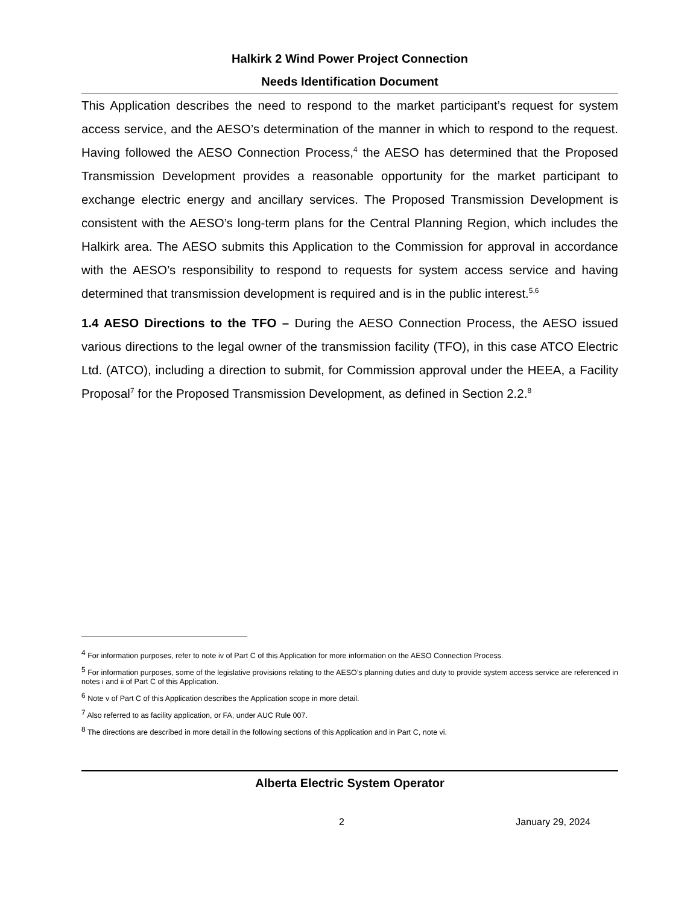Halkirk 2 Wind Power Project Connection
Needs Identification Document
This Application describes the need to respond to the market participant’s request for system access service, and the AESO’s determination of the manner in which to respond to the request. Having followed the AESO Connection Process,<sup>4</sup> the AESO has determined that the Proposed Transmission Development provides a reasonable opportunity for the market participant to exchange electric energy and ancillary services. The Proposed Transmission Development is consistent with the AESO’s long-term plans for the Central Planning Region, which includes the Halkirk area. The AESO submits this Application to the Commission for approval in accordance with the AESO’s responsibility to respond to requests for system access service and having determined that transmission development is required and is in the public interest.<sup>5,6</sup>
1.4 AESO Directions to the TFO – During the AESO Connection Process, the AESO issued various directions to the legal owner of the transmission facility (TFO), in this case ATCO Electric Ltd. (ATCO), including a direction to submit, for Commission approval under the HEEA, a Facility Proposal<sup>7</sup> for the Proposed Transmission Development, as defined in Section 2.2.<sup>8</sup>
<sup>4</sup> For information purposes, refer to note iv of Part C of this Application for more information on the AESO Connection Process.
<sup>5</sup> For information purposes, some of the legislative provisions relating to the AESO’s planning duties and duty to provide system access service are referenced in notes i and ii of Part C of this Application.
<sup>6</sup> Note v of Part C of this Application describes the Application scope in more detail.
<sup>7</sup> Also referred to as facility application, or FA, under AUC Rule 007.
<sup>8</sup> The directions are described in more detail in the following sections of this Application and in Part C, note vi.
Alberta Electric System Operator
2 January 29, 2024